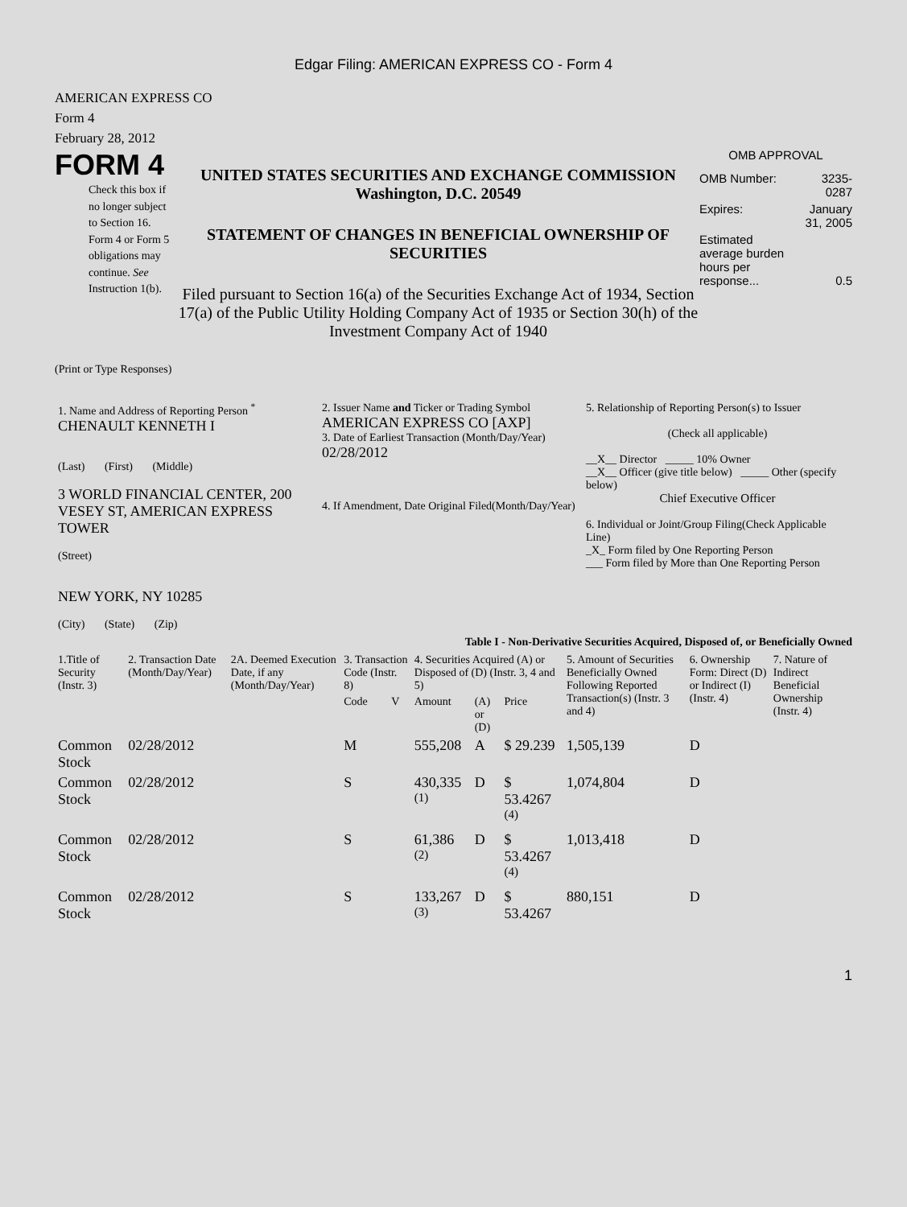Edgar Filing: AMERICAN EXPRESS CO - Form 4
AMERICAN EXPRESS CO
Form 4
February 28, 2012
FORM 4
Check this box if no longer subject to Section 16. Form 4 or Form 5 obligations may continue. See Instruction 1(b).
UNITED STATES SECURITIES AND EXCHANGE COMMISSION
Washington, D.C. 20549
STATEMENT OF CHANGES IN BENEFICIAL OWNERSHIP OF SECURITIES
Filed pursuant to Section 16(a) of the Securities Exchange Act of 1934, Section 17(a) of the Public Utility Holding Company Act of 1935 or Section 30(h) of the Investment Company Act of 1940
OMB APPROVAL
| OMB Number: | 3235-0287 |
| Expires: | January 31, 2005 |
| Estimated average burden hours per response... | 0.5 |
(Print or Type Responses)
| 1. Name and Address of Reporting Person <sup>*</sup> CHENAULT KENNETH I (Last) (First) (Middle) 3 WORLD FINANCIAL CENTER, 200 VESEY ST, AMERICAN EXPRESS TOWER (Street) NEW YORK, NY 10285 (City) (State) (Zip) | 2. Issuer Name and Ticker or Trading Symbol AMERICAN EXPRESS CO [AXP] 3. Date of Earliest Transaction (Month/Day/Year) 02/28/2012 4. If Amendment, Date Original Filed(Month/Day/Year) | 5. Relationship of Reporting Person(s) to Issuer (Check all applicable) __X__ Director _____ 10% Owner __X__ Officer (give title below) _____ Other (specify below) Chief Executive Officer 6. Individual or Joint/Group Filing(Check Applicable Line) _X_ Form filed by One Reporting Person ___ Form filed by More than One Reporting Person |
Table I - Non-Derivative Securities Acquired, Disposed of, or Beneficially Owned
| 1.Title of Security (Instr. 3) | 2. Transaction Date (Month/Day/Year) | 2A. Deemed Execution Date, if any (Month/Day/Year) | 3. Transaction Code (Instr. 8) | | 4. Securities Acquired (A) or Disposed of (D) (Instr. 3, 4 and 5) | | | 5. Amount of Securities Beneficially Owned Following Reported Transaction(s) (Instr. 3 and 4) | 6. Ownership Form: Direct (D) or Indirect (I) (Instr. 4) | 7. Nature of Indirect Beneficial Ownership (Instr. 4) |
| --- | --- | --- | --- | --- | --- | --- | --- | --- | --- | --- |
| | | | Code | V | Amount | (A) or (D) | Price | | | |
| Common Stock | 02/28/2012 | | M | | 555,208 | A | $ 29.239 | 1,505,139 | D | |
| Common Stock | 02/28/2012 | | S | | 430,335 <sup>(1)</sup> | D | $ 53.4267 <sup>(4)</sup> | 1,074,804 | D | |
| Common Stock | 02/28/2012 | | S | | 61,386 <sup>(2)</sup> | D | $ 53.4267 <sup>(4)</sup> | 1,013,418 | D | |
| Common Stock | 02/28/2012 | | S | | 133,267 <sup>(3)</sup> | D | $ 53.4267 | 880,151 | D | |
1